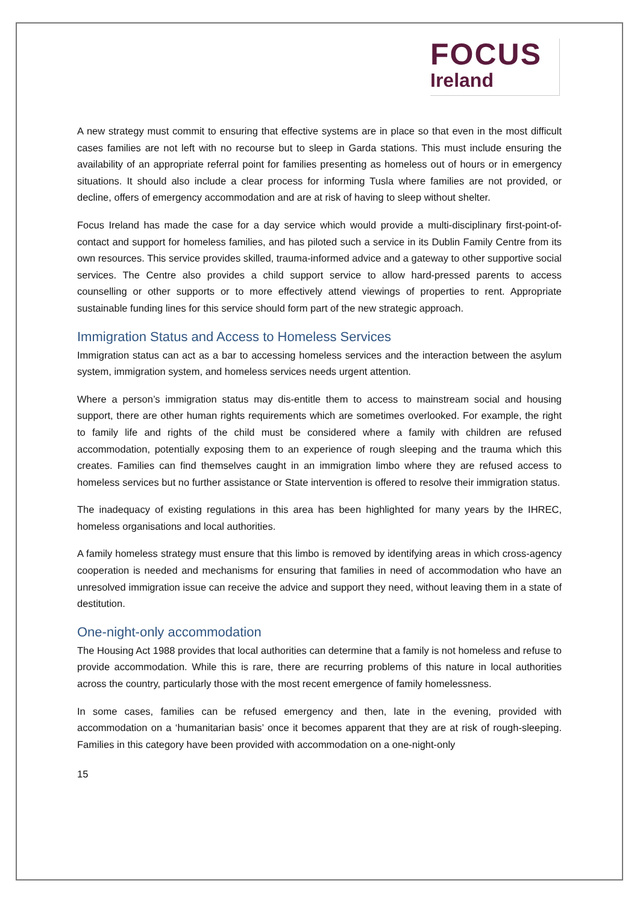FOCUS
Ireland
A new strategy must commit to ensuring that effective systems are in place so that even in the most difficult cases families are not left with no recourse but to sleep in Garda stations. This must include ensuring the availability of an appropriate referral point for families presenting as homeless out of hours or in emergency situations. It should also include a clear process for informing Tusla where families are not provided, or decline, offers of emergency accommodation and are at risk of having to sleep without shelter.
Focus Ireland has made the case for a day service which would provide a multi-disciplinary first-point-of-contact and support for homeless families, and has piloted such a service in its Dublin Family Centre from its own resources. This service provides skilled, trauma-informed advice and a gateway to other supportive social services. The Centre also provides a child support service to allow hard-pressed parents to access counselling or other supports or to more effectively attend viewings of properties to rent. Appropriate sustainable funding lines for this service should form part of the new strategic approach.
Immigration Status and Access to Homeless Services
Immigration status can act as a bar to accessing homeless services and the interaction between the asylum system, immigration system, and homeless services needs urgent attention.
Where a person’s immigration status may dis-entitle them to access to mainstream social and housing support, there are other human rights requirements which are sometimes overlooked. For example, the right to family life and rights of the child must be considered where a family with children are refused accommodation, potentially exposing them to an experience of rough sleeping and the trauma which this creates. Families can find themselves caught in an immigration limbo where they are refused access to homeless services but no further assistance or State intervention is offered to resolve their immigration status.
The inadequacy of existing regulations in this area has been highlighted for many years by the IHREC, homeless organisations and local authorities.
A family homeless strategy must ensure that this limbo is removed by identifying areas in which cross-agency cooperation is needed and mechanisms for ensuring that families in need of accommodation who have an unresolved immigration issue can receive the advice and support they need, without leaving them in a state of destitution.
One-night-only accommodation
The Housing Act 1988 provides that local authorities can determine that a family is not homeless and refuse to provide accommodation. While this is rare, there are recurring problems of this nature in local authorities across the country, particularly those with the most recent emergence of family homelessness.
In some cases, families can be refused emergency and then, late in the evening, provided with accommodation on a ‘humanitarian basis’ once it becomes apparent that they are at risk of rough-sleeping. Families in this category have been provided with accommodation on a one-night-only
15